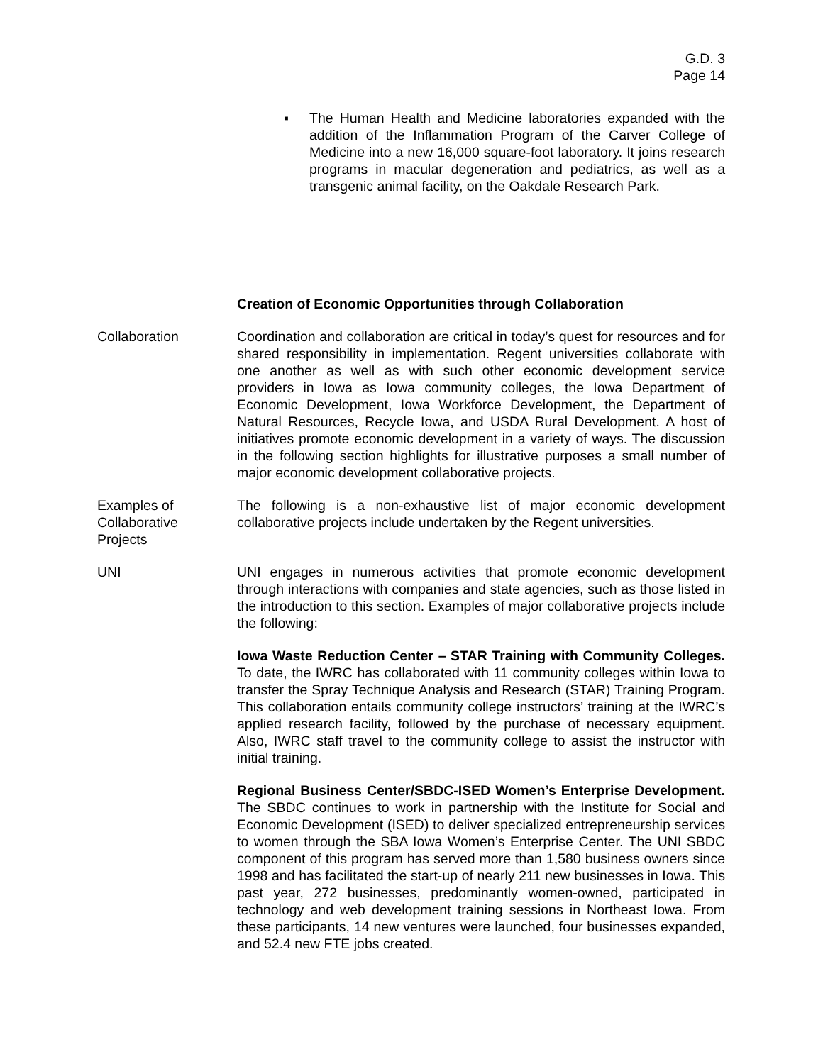G.D. 3
Page 14
▪ The Human Health and Medicine laboratories expanded with the addition of the Inflammation Program of the Carver College of Medicine into a new 16,000 square-foot laboratory. It joins research programs in macular degeneration and pediatrics, as well as a transgenic animal facility, on the Oakdale Research Park.
Creation of Economic Opportunities through Collaboration
Collaboration Coordination and collaboration are critical in today’s quest for resources and for shared responsibility in implementation. Regent universities collaborate with one another as well as with such other economic development service providers in Iowa as Iowa community colleges, the Iowa Department of Economic Development, Iowa Workforce Development, the Department of Natural Resources, Recycle Iowa, and USDA Rural Development. A host of initiatives promote economic development in a variety of ways. The discussion in the following section highlights for illustrative purposes a small number of major economic development collaborative projects.
Examples of
Collaborative
Projects
The following is a non-exhaustive list of major economic development collaborative projects include undertaken by the Regent universities.
UNI UNI engages in numerous activities that promote economic development through interactions with companies and state agencies, such as those listed in the introduction to this section. Examples of major collaborative projects include the following:
Iowa Waste Reduction Center – STAR Training with Community Colleges. To date, the IWRC has collaborated with 11 community colleges within Iowa to transfer the Spray Technique Analysis and Research (STAR) Training Program. This collaboration entails community college instructors’ training at the IWRC’s applied research facility, followed by the purchase of necessary equipment. Also, IWRC staff travel to the community college to assist the instructor with initial training.
Regional Business Center/SBDC-ISED Women’s Enterprise Development. The SBDC continues to work in partnership with the Institute for Social and Economic Development (ISED) to deliver specialized entrepreneurship services to women through the SBA Iowa Women’s Enterprise Center. The UNI SBDC component of this program has served more than 1,580 business owners since 1998 and has facilitated the start-up of nearly 211 new businesses in Iowa. This past year, 272 businesses, predominantly women-owned, participated in technology and web development training sessions in Northeast Iowa. From these participants, 14 new ventures were launched, four businesses expanded, and 52.4 new FTE jobs created.